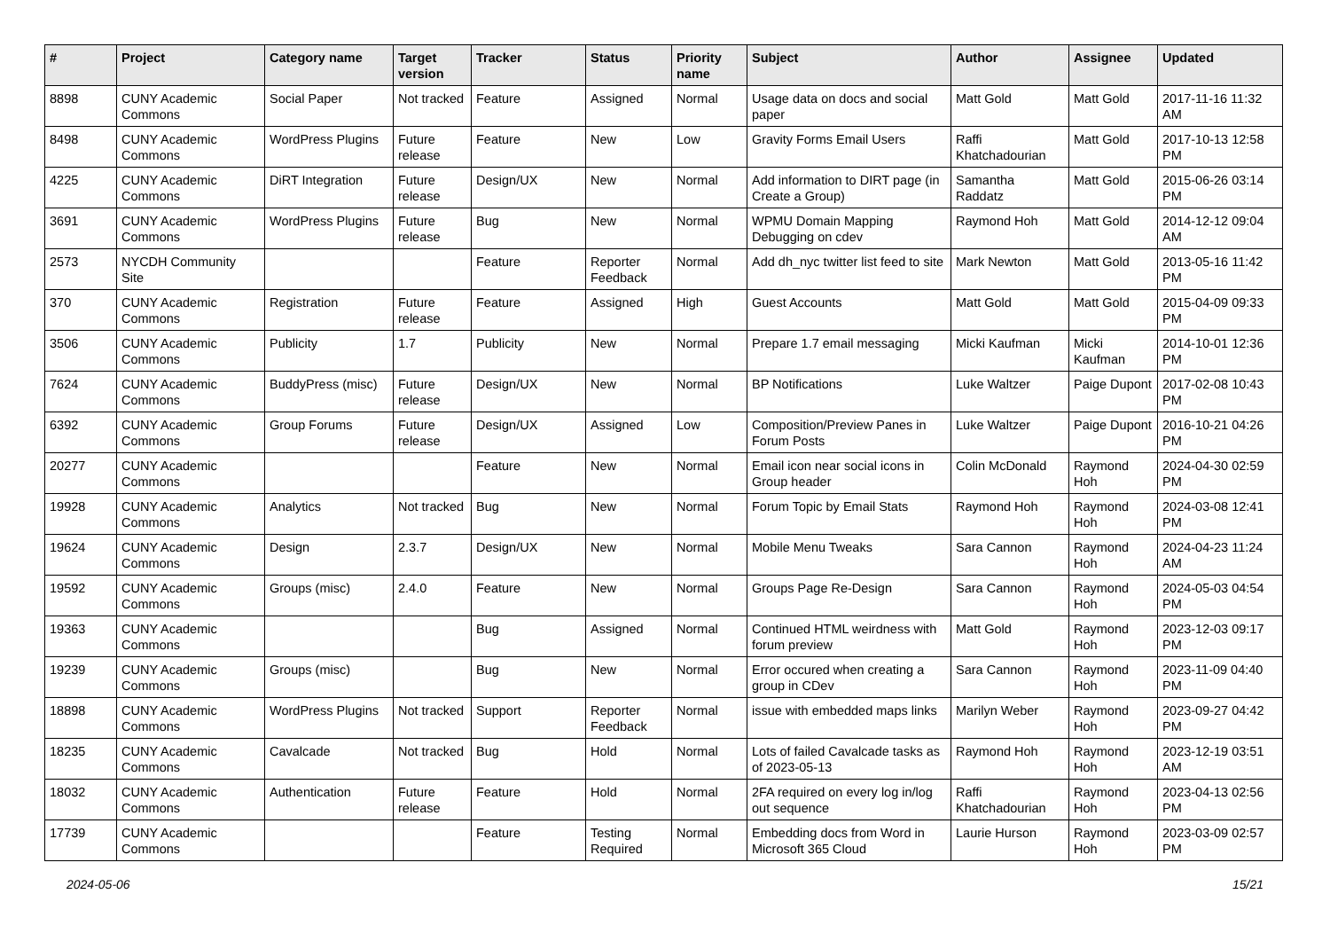| # | Project | Category name | Target version | Tracker | Status | Priority name | Subject | Author | Assignee | Updated |
| --- | --- | --- | --- | --- | --- | --- | --- | --- | --- | --- |
| 8898 | CUNY Academic Commons | Social Paper | Not tracked | Feature | Assigned | Normal | Usage data on docs and social paper | Matt Gold | Matt Gold | 2017-11-16 11:32 AM |
| 8498 | CUNY Academic Commons | WordPress Plugins | Future release | Feature | New | Low | Gravity Forms Email Users | Raffi Khatchadourian | Matt Gold | 2017-10-13 12:58 PM |
| 4225 | CUNY Academic Commons | DiRT Integration | Future release | Design/UX | New | Normal | Add information to DIRT page (in Create a Group) | Samantha Raddatz | Matt Gold | 2015-06-26 03:14 PM |
| 3691 | CUNY Academic Commons | WordPress Plugins | Future release | Bug | New | Normal | WPMU Domain Mapping Debugging on cdev | Raymond Hoh | Matt Gold | 2014-12-12 09:04 AM |
| 2573 | NYCDH Community Site | | | Feature | Reporter Feedback | Normal | Add dh_nyc twitter list feed to site | Mark Newton | Matt Gold | 2013-05-16 11:42 PM |
| 370 | CUNY Academic Commons | Registration | Future release | Feature | Assigned | High | Guest Accounts | Matt Gold | Matt Gold | 2015-04-09 09:33 PM |
| 3506 | CUNY Academic Commons | Publicity | 1.7 | Publicity | New | Normal | Prepare 1.7 email messaging | Micki Kaufman | Micki Kaufman | 2014-10-01 12:36 PM |
| 7624 | CUNY Academic Commons | BuddyPress (misc) | Future release | Design/UX | New | Normal | BP Notifications | Luke Waltzer | Paige Dupont | 2017-02-08 10:43 PM |
| 6392 | CUNY Academic Commons | Group Forums | Future release | Design/UX | Assigned | Low | Composition/Preview Panes in Forum Posts | Luke Waltzer | Paige Dupont | 2016-10-21 04:26 PM |
| 20277 | CUNY Academic Commons | | | Feature | New | Normal | Email icon near social icons in Group header | Colin McDonald | Raymond Hoh | 2024-04-30 02:59 PM |
| 19928 | CUNY Academic Commons | Analytics | Not tracked | Bug | New | Normal | Forum Topic by Email Stats | Raymond Hoh | Raymond Hoh | 2024-03-08 12:41 PM |
| 19624 | CUNY Academic Commons | Design | 2.3.7 | Design/UX | New | Normal | Mobile Menu Tweaks | Sara Cannon | Raymond Hoh | 2024-04-23 11:24 AM |
| 19592 | CUNY Academic Commons | Groups (misc) | 2.4.0 | Feature | New | Normal | Groups Page Re-Design | Sara Cannon | Raymond Hoh | 2024-05-03 04:54 PM |
| 19363 | CUNY Academic Commons | | | Bug | Assigned | Normal | Continued HTML weirdness with forum preview | Matt Gold | Raymond Hoh | 2023-12-03 09:17 PM |
| 19239 | CUNY Academic Commons | Groups (misc) | | Bug | New | Normal | Error occured when creating a group in CDev | Sara Cannon | Raymond Hoh | 2023-11-09 04:40 PM |
| 18898 | CUNY Academic Commons | WordPress Plugins | Not tracked | Support | Reporter Feedback | Normal | issue with embedded maps links | Marilyn Weber | Raymond Hoh | 2023-09-27 04:42 PM |
| 18235 | CUNY Academic Commons | Cavalcade | Not tracked | Bug | Hold | Normal | Lots of failed Cavalcade tasks as of 2023-05-13 | Raymond Hoh | Raymond Hoh | 2023-12-19 03:51 AM |
| 18032 | CUNY Academic Commons | Authentication | Future release | Feature | Hold | Normal | 2FA required on every log in/log out sequence | Raffi Khatchadourian | Raymond Hoh | 2023-04-13 02:56 PM |
| 17739 | CUNY Academic Commons | | | Feature | Testing Required | Normal | Embedding docs from Word in Microsoft 365 Cloud | Laurie Hurson | Raymond Hoh | 2023-03-09 02:57 PM |
2024-05-06 15/21